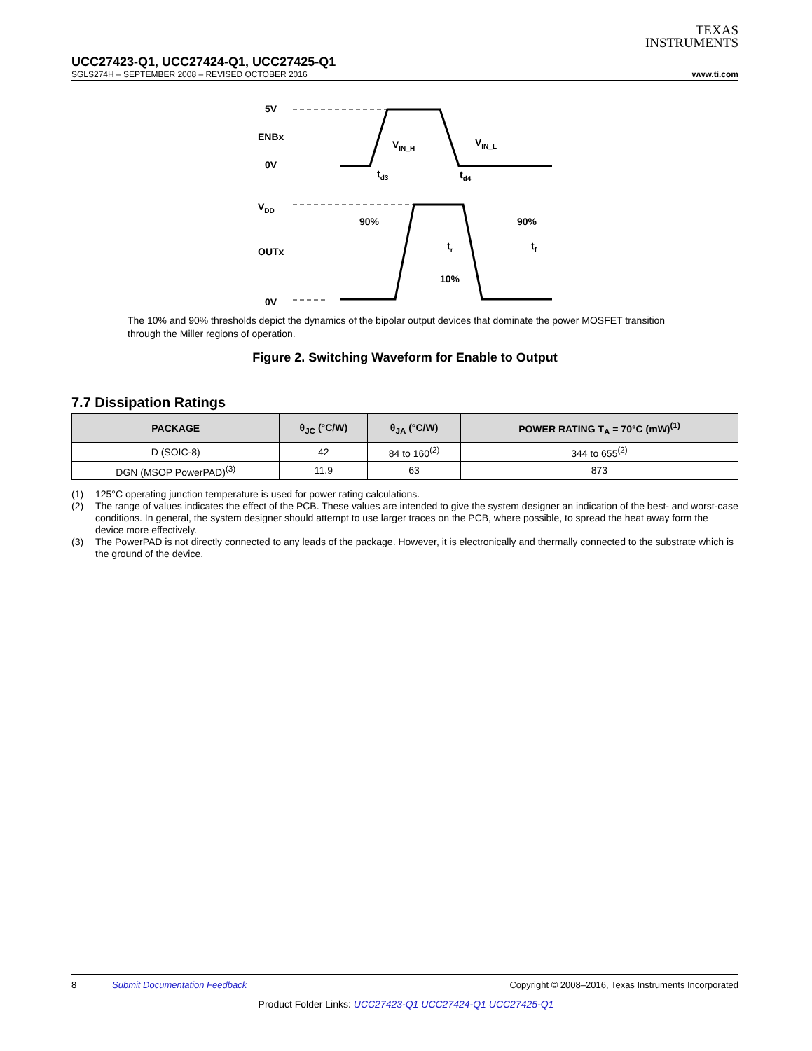TEXAS
INSTRUMENTS
UCC27423-Q1, UCC27424-Q1, UCC27425-Q1
SGLS274H – SEPTEMBER 2008 – REVISED OCTOBER 2016 www.ti.com
5V
ENBx
0V
VDD
OUTx
0V
90%
90%
10%
VIN_H
VIN_L
td3
td4
tr
tf
The 10% and 90% thresholds depict the dynamics of the bipolar output devices that dominate the power MOSFET transition through the Miller regions of operation.
Figure 2. Switching Waveform for Enable to Output
7.7 Dissipation Ratings
| PACKAGE | θ<sub>JC</sub> (°C/W) | θ<sub>JA</sub> (°C/W) | POWER RATING T<sub>A</sub> = 70°C (mW)<sup>(1)</sup> |
| --- | --- | --- | --- |
| D (SOIC-8) | 42 | 84 to 160<sup>(2)</sup> | 344 to 655<sup>(2)</sup> |
| DGN (MSOP PowerPAD)<sup>(3)</sup> | 11.9 | 63 | 873 |
(1) 125°C operating junction temperature is used for power rating calculations.
(2) The range of values indicates the effect of the PCB. These values are intended to give the system designer an indication of the best- and worst-case conditions. In general, the system designer should attempt to use larger traces on the PCB, where possible, to spread the heat away form the device more effectively.
(3) The PowerPAD is not directly connected to any leads of the package. However, it is electronically and thermally connected to the substrate which is the ground of the device.
8 Submit Documentation Feedback Copyright © 2008–2016, Texas Instruments Incorporated
Product Folder Links: UCC27423-Q1 UCC27424-Q1 UCC27425-Q1